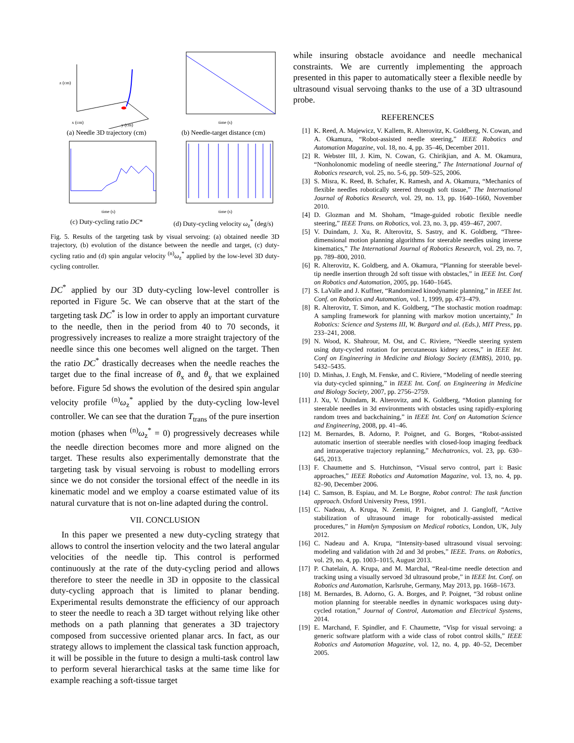z (cm)
x (cm)
y (cm)
(a) Needle 3D trajectory (cm)
time (s)
(b) Needle-target distance (cm)
time (s)
(c) Duty-cycling ratio DC*
time (s)
(d) Duty-cycling velocity ω<sub>z</sub><sup>*</sup> (deg/s)
Fig. 5. Results of the targeting task by visual servoing: (a) obtained needle 3D trajectory, (b) evolution of the distance between the needle and target, (c) duty-cycling ratio and (d) spin angular velocity <sup>(n)</sup>ω<sub>z</sub><sup>*</sup> applied by the low-level 3D duty-cycling controller.
DC<sup>*</sup> applied by our 3D duty-cycling low-level controller is reported in Figure 5c. We can observe that at the start of the targeting task DC<sup>*</sup> is low in order to apply an important curvature to the needle, then in the period from 40 to 70 seconds, it progressively increases to realize a more straight trajectory of the needle since this one becomes well aligned on the target. Then the ratio DC<sup>*</sup> drastically decreases when the needle reaches the target due to the final increase of θ<sub>x</sub> and θ<sub>y</sub> that we explained before. Figure 5d shows the evolution of the desired spin angular velocity profile <sup>(n)</sup>ω<sub>z</sub><sup>*</sup> applied by the duty-cycling low-level controller. We can see that the duration T<sub>trans</sub> of the pure insertion motion (phases when <sup>(n)</sup>ω<sub>z</sub><sup>*</sup> = 0) progressively decreases while the needle direction becomes more and more aligned on the target. These results also experimentally demonstrate that the targeting task by visual servoing is robust to modelling errors since we do not consider the torsional effect of the needle in its kinematic model and we employ a coarse estimated value of its natural curvature that is not on-line adapted during the control.
VII. CONCLUSION
In this paper we presented a new duty-cycling strategy that allows to control the insertion velocity and the two lateral angular velocities of the needle tip. This control is performed continuously at the rate of the duty-cycling period and allows therefore to steer the needle in 3D in opposite to the classical duty-cycling approach that is limited to planar bending. Experimental results demonstrate the efficiency of our approach to steer the needle to reach a 3D target without relying like other methods on a path planning that generates a 3D trajectory composed from successive oriented planar arcs. In fact, as our strategy allows to implement the classical task function approach, it will be possible in the future to design a multi-task control law to perform several hierarchical tasks at the same time like for example reaching a soft-tissue target
while insuring obstacle avoidance and needle mechanical constraints. We are currently implementing the approach presented in this paper to automatically steer a flexible needle by ultrasound visual servoing thanks to the use of a 3D ultrasound probe.
REFERENCES
[1] K. Reed, A. Majewicz, V. Kallem, R. Alterovitz, K. Goldberg, N. Cowan, and A. Okamura, “Robot-assisted needle steering,” IEEE Robotics and Automation Magazine, vol. 18, no. 4, pp. 35–46, December 2011.
[2] R. Webster III, J. Kim, N. Cowan, G. Chirikjian, and A. M. Okamura, “Nonholonomic modeling of needle steering,” The International Journal of Robotics research, vol. 25, no. 5-6, pp. 509–525, 2006.
[3] S. Misra, K. Reed, B. Schafer, K. Ramesh, and A. Okamura, “Mechanics of flexible needles robotically steered through soft tissue,” The International Journal of Robotics Research, vol. 29, no. 13, pp. 1640–1660, November 2010.
[4] D. Glozman and M. Shoham, “Image-guided robotic flexible needle steering,” IEEE Trans. on Robotics, vol. 23, no. 3, pp. 459–467, 2007.
[5] V. Duindam, J. Xu, R. Alterovitz, S. Sastry, and K. Goldberg, “Three-dimensional motion planning algorithms for steerable needles using inverse kinematics,” The International Journal of Robotics Research, vol. 29, no. 7, pp. 789–800, 2010.
[6] R. Alterovitz, K. Goldberg, and A. Okamura, “Planning for steerable bevel-tip needle insertion through 2d soft tissue with obstacles,” in IEEE Int. Conf on Robotics and Automation, 2005, pp. 1640–1645.
[7] S. LaValle and J. Kuffner, “Randomized kinodynamic planning,” in IEEE Int. Conf. on Robotics and Automation, vol. 1, 1999, pp. 473–479.
[8] R. Alterovitz, T. Simon, and K. Goldberg, “The stochastic motion roadmap: A sampling framework for planning with markov motion uncertainty,” In Robotics: Science and Systems III, W. Burgard and al. (Eds.), MIT Press, pp. 233–241, 2008.
[9] N. Wood, K. Shahrour, M. Ost, and C. Riviere, “Needle steering system using duty-cycled rotation for percutaneous kidney access,” in IEEE Int. Conf on Engineering in Medicine and Biology Society (EMBS), 2010, pp. 5432–5435.
[10] D. Minhas, J. Engh, M. Fenske, and C. Riviere, “Modeling of needle steering via duty-cycled spinning,” in IEEE Int. Conf. on Engineering in Medicine and Biology Society, 2007, pp. 2756–2759.
[11] J. Xu, V. Duindam, R. Alterovitz, and K. Goldberg, “Motion planning for steerable needles in 3d environments with obstacles using rapidly-exploring random trees and backchaining,” in IEEE Int. Conf on Automation Science and Engineering, 2008, pp. 41–46.
[12] M. Bernardes, B. Adorno, P. Poignet, and G. Borges, “Robot-assisted automatic insertion of steerable needles with closed-loop imaging feedback and intraoperative trajectory replanning,” Mechatronics, vol. 23, pp. 630–645, 2013.
[13] F. Chaumette and S. Hutchinson, “Visual servo control, part i: Basic approaches,” IEEE Robotics and Automation Magazine, vol. 13, no. 4, pp. 82–90, December 2006.
[14] C. Samson, B. Espiau, and M. Le Borgne, Robot control: The task function approach. Oxford University Press, 1991.
[15] C. Nadeau, A. Krupa, N. Zemiti, P. Poignet, and J. Gangloff, “Active stabilization of ultrasound image for robotically-assisted medical procedures,” in Hamlyn Symposium on Medical robotics, London, UK, July 2012.
[16] C. Nadeau and A. Krupa, “Intensity-based ultrasound visual servoing: modeling and validation with 2d and 3d probes,” IEEE. Trans. on Robotics, vol. 29, no. 4, pp. 1003–1015, August 2013.
[17] P. Chatelain, A. Krupa, and M. Marchal, “Real-time needle detection and tracking using a visually servoed 3d ultrasound probe,” in IEEE Int. Conf. on Robotics and Automation, Karlsruhe, Germany, May 2013, pp. 1668–1673.
[18] M. Bernardes, B. Adorno, G. A. Borges, and P. Poignet, “3d robust online motion planning for steerable needles in dynamic workspaces using duty-cycled rotation,” Journal of Control, Automation and Electrical Systems, 2014.
[19] E. Marchand, F. Spindler, and F. Chaumette, “Visp for visual servoing: a generic software platform with a wide class of robot control skills,” IEEE Robotics and Automation Magazine, vol. 12, no. 4, pp. 40–52, December 2005.